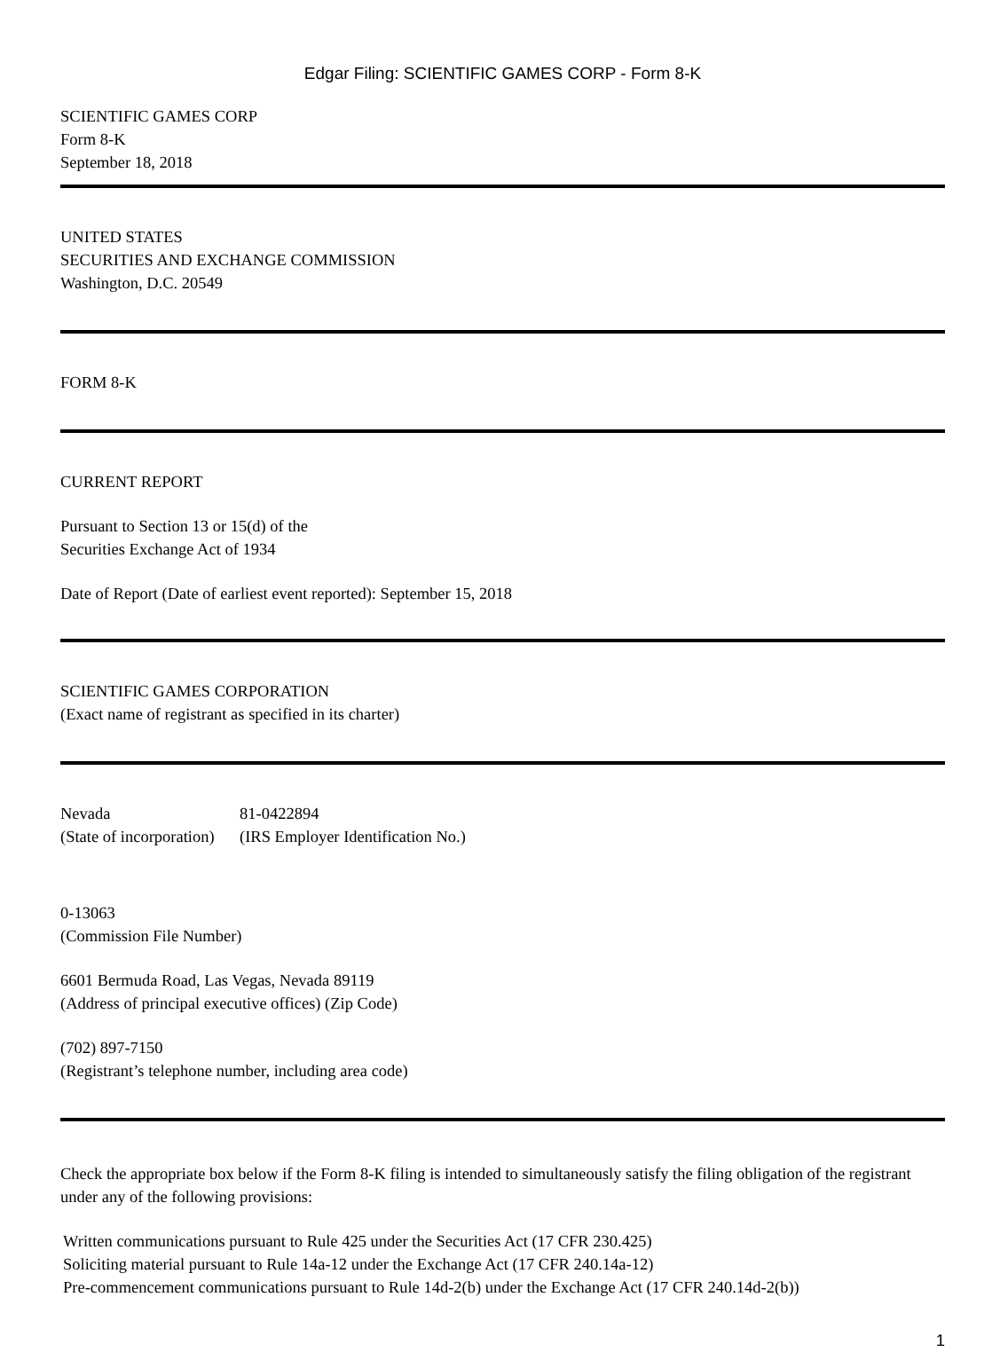Edgar Filing: SCIENTIFIC GAMES CORP - Form 8-K
SCIENTIFIC GAMES CORP
Form 8-K
September 18, 2018
UNITED STATES
SECURITIES AND EXCHANGE COMMISSION
Washington, D.C. 20549
FORM 8-K
CURRENT REPORT
Pursuant to Section 13 or 15(d) of the
Securities Exchange Act of 1934
Date of Report (Date of earliest event reported): September 15, 2018
SCIENTIFIC GAMES CORPORATION
(Exact name of registrant as specified in its charter)
Nevada
(State of incorporation)
81-0422894
(IRS Employer Identification No.)
0-13063
(Commission File Number)
6601 Bermuda Road, Las Vegas, Nevada 89119
(Address of principal executive offices) (Zip Code)
(702) 897-7150
(Registrant’s telephone number, including area code)
Check the appropriate box below if the Form 8-K filing is intended to simultaneously satisfy the filing obligation of the registrant under any of the following provisions:
Written communications pursuant to Rule 425 under the Securities Act (17 CFR 230.425)
Soliciting material pursuant to Rule 14a-12 under the Exchange Act (17 CFR 240.14a-12)
Pre-commencement communications pursuant to Rule 14d-2(b) under the Exchange Act (17 CFR 240.14d-2(b))
1